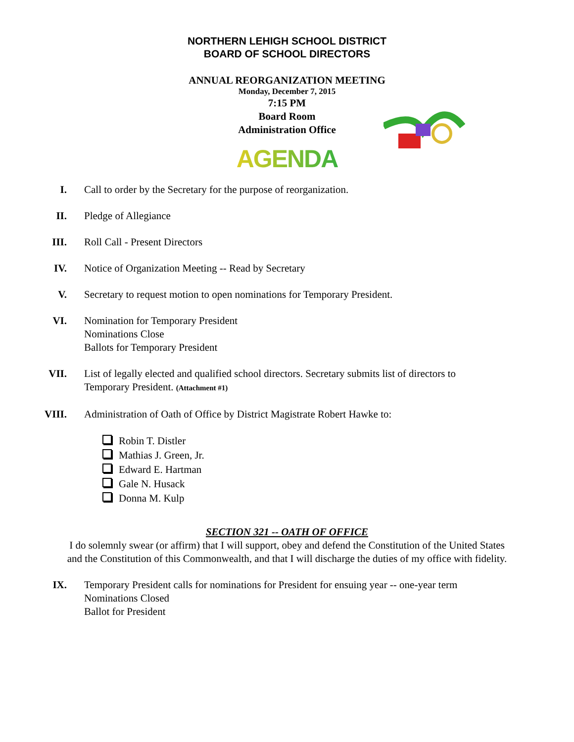NORTHERN LEHIGH SCHOOL DISTRICT
BOARD OF SCHOOL DIRECTORS
ANNUAL REORGANIZATION MEETING
Monday, December 7, 2015
7:15 PM
Board Room
Administration Office
AGENDA
I. Call to order by the Secretary for the purpose of reorganization.
II. Pledge of Allegiance
III. Roll Call - Present Directors
IV. Notice of Organization Meeting -- Read by Secretary
V. Secretary to request motion to open nominations for Temporary President.
VI. Nomination for Temporary President
Nominations Close
Ballots for Temporary President
VII. List of legally elected and qualified school directors. Secretary submits list of directors to Temporary President. (Attachment #1)
VIII. Administration of Oath of Office by District Magistrate Robert Hawke to:
Robin T. Distler
Mathias J. Green, Jr.
Edward E. Hartman
Gale N. Husack
Donna M. Kulp
SECTION 321 -- OATH OF OFFICE
I do solemnly swear (or affirm) that I will support, obey and defend the Constitution of the United States and the Constitution of this Commonwealth, and that I will discharge the duties of my office with fidelity.
IX. Temporary President calls for nominations for President for ensuing year -- one-year term
Nominations Closed
Ballot for President